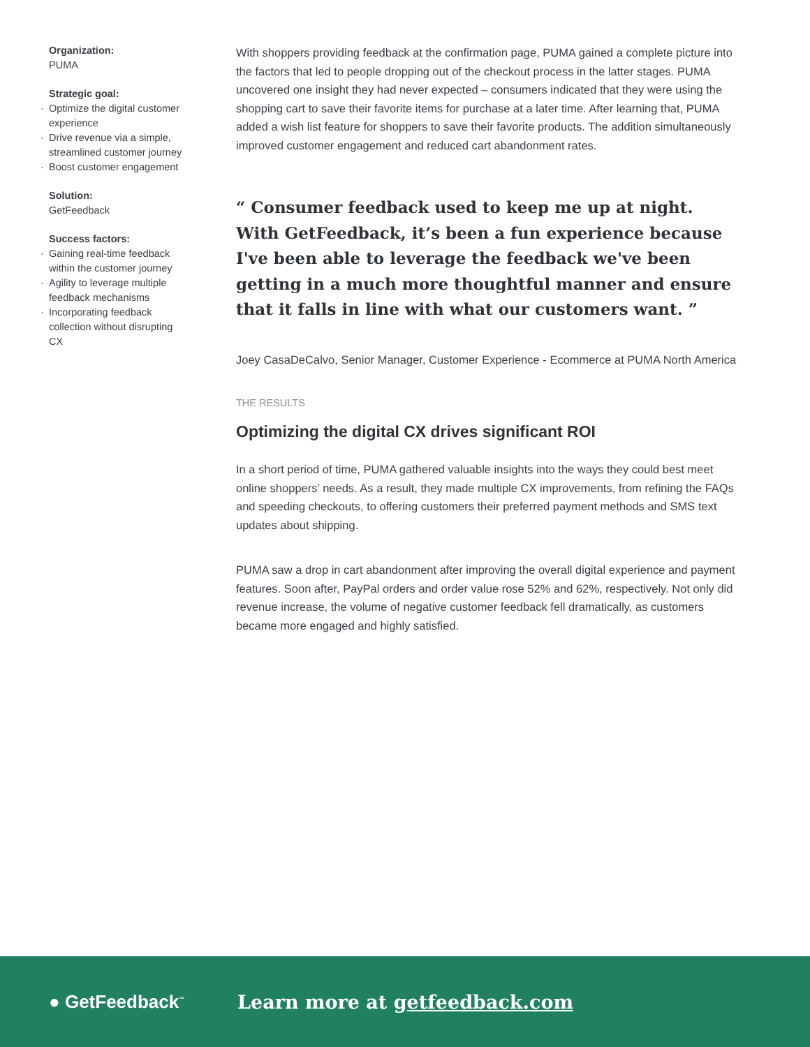Organization:
PUMA
Strategic goal:
· Optimize the digital customer experience
· Drive revenue via a simple, streamlined customer journey
· Boost customer engagement
Solution:
GetFeedback
Success factors:
· Gaining real-time feedback within the customer journey
· Agility to leverage multiple feedback mechanisms
· Incorporating feedback collection without disrupting CX
With shoppers providing feedback at the confirmation page, PUMA gained a complete picture into the factors that led to people dropping out of the checkout process in the latter stages. PUMA uncovered one insight they had never expected – consumers indicated that they were using the shopping cart to save their favorite items for purchase at a later time. After learning that, PUMA added a wish list feature for shoppers to save their favorite products. The addition simultaneously improved customer engagement and reduced cart abandonment rates.
“ Consumer feedback used to keep me up at night. With GetFeedback, it’s been a fun experience because I've been able to leverage the feedback we've been getting in a much more thoughtful manner and ensure that it falls in line with what our customers want. ”
Joey CasaDeCalvo, Senior Manager, Customer Experience - Ecommerce at PUMA North America
THE RESULTS
Optimizing the digital CX drives significant ROI
In a short period of time, PUMA gathered valuable insights into the ways they could best meet online shoppers’ needs. As a result, they made multiple CX improvements, from refining the FAQs and speeding checkouts, to offering customers their preferred payment methods and SMS text updates about shipping.
PUMA saw a drop in cart abandonment after improving the overall digital experience and payment features. Soon after, PayPal orders and order value rose 52% and 62%, respectively. Not only did revenue increase, the volume of negative customer feedback fell dramatically, as customers became more engaged and highly satisfied.
● GetFeedback<sup>™</sup>
Learn more at getfeedback.com